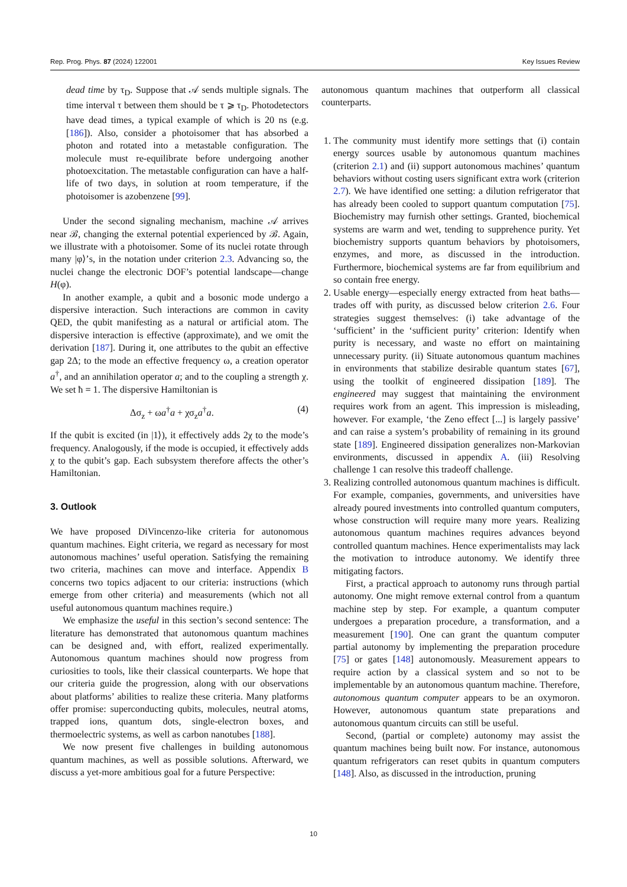Rep. Prog. Phys. 87 (2024) 122001 Key Issues Review
dead time by τ<sub>D</sub>. Suppose that 𝒜 sends multiple signals. The time interval τ between them should be τ ⩾ τ<sub>D</sub>. Photodetectors have dead times, a typical example of which is 20 ns (e.g. [186]). Also, consider a photoisomer that has absorbed a photon and rotated into a metastable configuration. The molecule must re-equilibrate before undergoing another photoexcitation. The metastable configuration can have a half-life of two days, in solution at room temperature, if the photoisomer is azobenzene [99].
Under the second signaling mechanism, machine 𝒜 arrives near ℬ, changing the external potential experienced by ℬ. Again, we illustrate with a photoisomer. Some of its nuclei rotate through many |φ⟩’s, in the notation under criterion 2.3. Advancing so, the nuclei change the electronic DOF’s potential landscape—change H(φ).
In another example, a qubit and a bosonic mode undergo a dispersive interaction. Such interactions are common in cavity QED, the qubit manifesting as a natural or artificial atom. The dispersive interaction is effective (approximate), and we omit the derivation [187]. During it, one attributes to the qubit an effective gap 2Δ; to the mode an effective frequency ω, a creation operator a<sup>†</sup>, and an annihilation operator a; and to the coupling a strength χ. We set ħ = 1. The dispersive Hamiltonian is
Δσ<sub>z</sub> + ωa<sup>†</sup>a + χσ<sub>z</sub>a<sup>†</sup>a. (4)
If the qubit is excited (in |1⟩), it effectively adds 2χ to the mode’s frequency. Analogously, if the mode is occupied, it effectively adds χ to the qubit’s gap. Each subsystem therefore affects the other’s Hamiltonian.
3. Outlook
We have proposed DiVincenzo-like criteria for autonomous quantum machines. Eight criteria, we regard as necessary for most autonomous machines’ useful operation. Satisfying the remaining two criteria, machines can move and interface. Appendix B concerns two topics adjacent to our criteria: instructions (which emerge from other criteria) and measurements (which not all useful autonomous quantum machines require.)
We emphasize the useful in this section’s second sentence: The literature has demonstrated that autonomous quantum machines can be designed and, with effort, realized experimentally. Autonomous quantum machines should now progress from curiosities to tools, like their classical counterparts. We hope that our criteria guide the progression, along with our observations about platforms’ abilities to realize these criteria. Many platforms offer promise: superconducting qubits, molecules, neutral atoms, trapped ions, quantum dots, single-electron boxes, and thermoelectric systems, as well as carbon nanotubes [188].
We now present five challenges in building autonomous quantum machines, as well as possible solutions. Afterward, we discuss a yet-more ambitious goal for a future Perspective:
autonomous quantum machines that outperform all classical counterparts.
1. The community must identify more settings that (i) contain energy sources usable by autonomous quantum machines (criterion 2.1) and (ii) support autonomous machines’ quantum behaviors without costing users significant extra work (criterion 2.7). We have identified one setting: a dilution refrigerator that has already been cooled to support quantum computation [75]. Biochemistry may furnish other settings. Granted, biochemical systems are warm and wet, tending to supprehence purity. Yet biochemistry supports quantum behaviors by photoisomers, enzymes, and more, as discussed in the introduction. Furthermore, biochemical systems are far from equilibrium and so contain free energy.
2. Usable energy—especially energy extracted from heat baths—trades off with purity, as discussed below criterion 2.6. Four strategies suggest themselves: (i) take advantage of the ‘sufficient’ in the ‘sufficient purity’ criterion: Identify when purity is necessary, and waste no effort on maintaining unnecessary purity. (ii) Situate autonomous quantum machines in environments that stabilize desirable quantum states [67], using the toolkit of engineered dissipation [189]. The engineered may suggest that maintaining the environment requires work from an agent. This impression is misleading, however. For example, ‘the Zeno effect [...] is largely passive’ and can raise a system’s probability of remaining in its ground state [189]. Engineered dissipation generalizes non-Markovian environments, discussed in appendix A. (iii) Resolving challenge 1 can resolve this tradeoff challenge.
3. Realizing controlled autonomous quantum machines is difficult. For example, companies, governments, and universities have already poured investments into controlled quantum computers, whose construction will require many more years. Realizing autonomous quantum machines requires advances beyond controlled quantum machines. Hence experimentalists may lack the motivation to introduce autonomy. We identify three mitigating factors.
First, a practical approach to autonomy runs through partial autonomy. One might remove external control from a quantum machine step by step. For example, a quantum computer undergoes a preparation procedure, a transformation, and a measurement [190]. One can grant the quantum computer partial autonomy by implementing the preparation procedure [75] or gates [148] autonomously. Measurement appears to require action by a classical system and so not to be implementable by an autonomous quantum machine. Therefore, autonomous quantum computer appears to be an oxymoron. However, autonomous quantum state preparations and autonomous quantum circuits can still be useful.
Second, (partial or complete) autonomy may assist the quantum machines being built now. For instance, autonomous quantum refrigerators can reset qubits in quantum computers [148]. Also, as discussed in the introduction, pruning
10